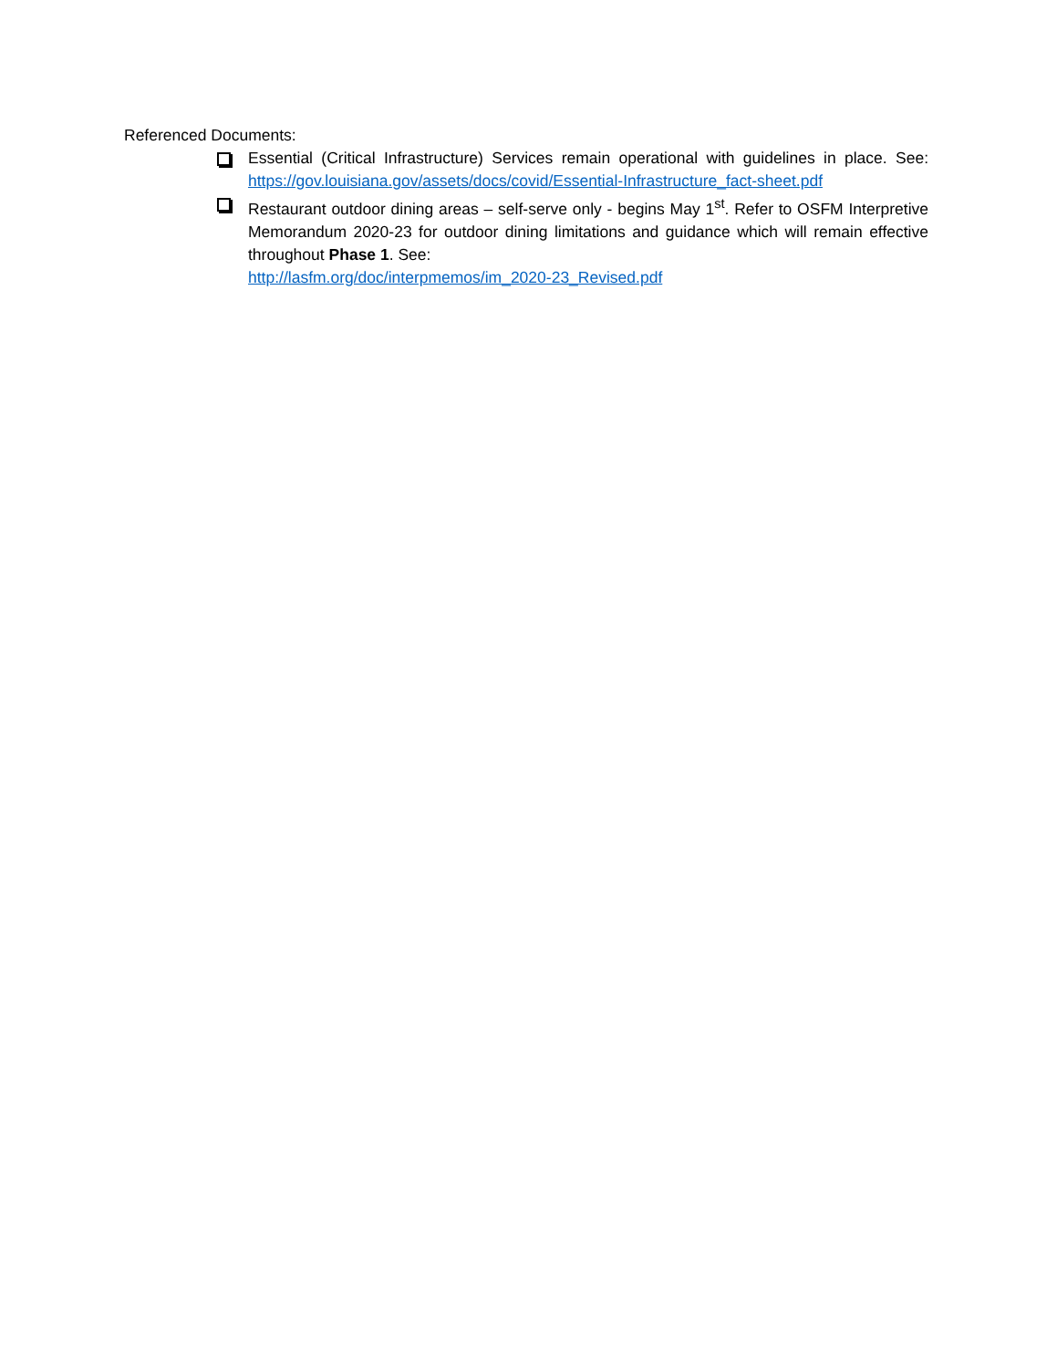Referenced Documents:
Essential (Critical Infrastructure) Services remain operational with guidelines in place. See: https://gov.louisiana.gov/assets/docs/covid/Essential-Infrastructure_fact-sheet.pdf
Restaurant outdoor dining areas – self-serve only - begins May 1<sup>st</sup>. Refer to OSFM Interpretive Memorandum 2020-23 for outdoor dining limitations and guidance which will remain effective throughout Phase 1. See:
http://lasfm.org/doc/interpmemos/im_2020-23_Revised.pdf